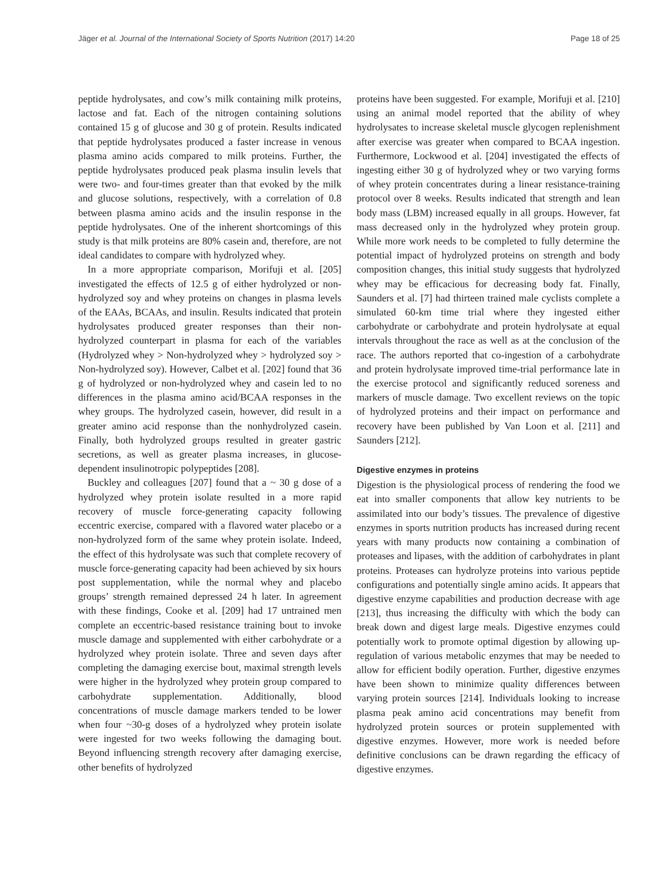Jäger et al. Journal of the International Society of Sports Nutrition (2017) 14:20 Page 18 of 25
peptide hydrolysates, and cow’s milk containing milk proteins, lactose and fat. Each of the nitrogen containing solutions contained 15 g of glucose and 30 g of protein. Results indicated that peptide hydrolysates produced a faster increase in venous plasma amino acids compared to milk proteins. Further, the peptide hydrolysates produced peak plasma insulin levels that were two- and four-times greater than that evoked by the milk and glucose solutions, respectively, with a correlation of 0.8 between plasma amino acids and the insulin response in the peptide hydrolysates. One of the inherent shortcomings of this study is that milk proteins are 80% casein and, therefore, are not ideal candidates to compare with hydrolyzed whey.
In a more appropriate comparison, Morifuji et al. [205] investigated the effects of 12.5 g of either hydrolyzed or non-hydrolyzed soy and whey proteins on changes in plasma levels of the EAAs, BCAAs, and insulin. Results indicated that protein hydrolysates produced greater responses than their non-hydrolyzed counterpart in plasma for each of the variables (Hydrolyzed whey > Non-hydrolyzed whey > hydrolyzed soy > Non-hydrolyzed soy). However, Calbet et al. [202] found that 36 g of hydrolyzed or non-hydrolyzed whey and casein led to no differences in the plasma amino acid/BCAA responses in the whey groups. The hydrolyzed casein, however, did result in a greater amino acid response than the nonhydrolyzed casein. Finally, both hydrolyzed groups resulted in greater gastric secretions, as well as greater plasma increases, in glucose-dependent insulinotropic polypeptides [208].
Buckley and colleagues [207] found that a ~ 30 g dose of a hydrolyzed whey protein isolate resulted in a more rapid recovery of muscle force-generating capacity following eccentric exercise, compared with a flavored water placebo or a non-hydrolyzed form of the same whey protein isolate. Indeed, the effect of this hydrolysate was such that complete recovery of muscle force-generating capacity had been achieved by six hours post supplementation, while the normal whey and placebo groups’ strength remained depressed 24 h later. In agreement with these findings, Cooke et al. [209] had 17 untrained men complete an eccentric-based resistance training bout to invoke muscle damage and supplemented with either carbohydrate or a hydrolyzed whey protein isolate. Three and seven days after completing the damaging exercise bout, maximal strength levels were higher in the hydrolyzed whey protein group compared to carbohydrate supplementation. Additionally, blood concentrations of muscle damage markers tended to be lower when four ~30-g doses of a hydrolyzed whey protein isolate were ingested for two weeks following the damaging bout. Beyond influencing strength recovery after damaging exercise, other benefits of hydrolyzed
proteins have been suggested. For example, Morifuji et al. [210] using an animal model reported that the ability of whey hydrolysates to increase skeletal muscle glycogen replenishment after exercise was greater when compared to BCAA ingestion. Furthermore, Lockwood et al. [204] investigated the effects of ingesting either 30 g of hydrolyzed whey or two varying forms of whey protein concentrates during a linear resistance-training protocol over 8 weeks. Results indicated that strength and lean body mass (LBM) increased equally in all groups. However, fat mass decreased only in the hydrolyzed whey protein group. While more work needs to be completed to fully determine the potential impact of hydrolyzed proteins on strength and body composition changes, this initial study suggests that hydrolyzed whey may be efficacious for decreasing body fat. Finally, Saunders et al. [7] had thirteen trained male cyclists complete a simulated 60-km time trial where they ingested either carbohydrate or carbohydrate and protein hydrolysate at equal intervals throughout the race as well as at the conclusion of the race. The authors reported that co-ingestion of a carbohydrate and protein hydrolysate improved time-trial performance late in the exercise protocol and significantly reduced soreness and markers of muscle damage. Two excellent reviews on the topic of hydrolyzed proteins and their impact on performance and recovery have been published by Van Loon et al. [211] and Saunders [212].
Digestive enzymes in proteins
Digestion is the physiological process of rendering the food we eat into smaller components that allow key nutrients to be assimilated into our body’s tissues. The prevalence of digestive enzymes in sports nutrition products has increased during recent years with many products now containing a combination of proteases and lipases, with the addition of carbohydrates in plant proteins. Proteases can hydrolyze proteins into various peptide configurations and potentially single amino acids. It appears that digestive enzyme capabilities and production decrease with age [213], thus increasing the difficulty with which the body can break down and digest large meals. Digestive enzymes could potentially work to promote optimal digestion by allowing up-regulation of various metabolic enzymes that may be needed to allow for efficient bodily operation. Further, digestive enzymes have been shown to minimize quality differences between varying protein sources [214]. Individuals looking to increase plasma peak amino acid concentrations may benefit from hydrolyzed protein sources or protein supplemented with digestive enzymes. However, more work is needed before definitive conclusions can be drawn regarding the efficacy of digestive enzymes.